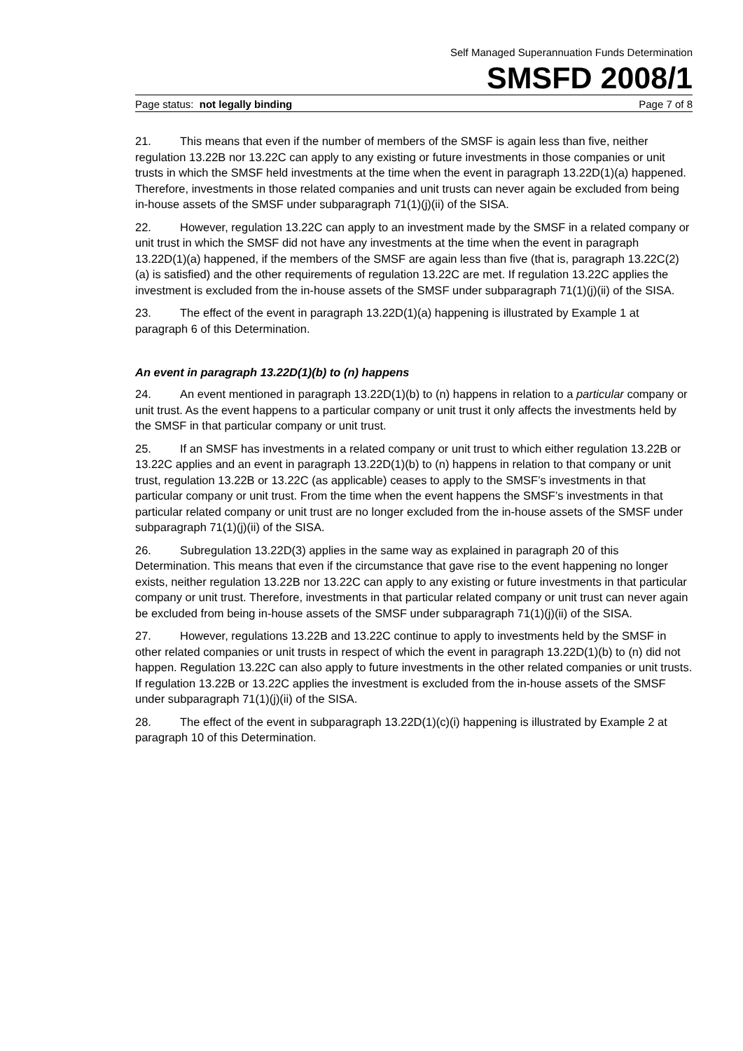Self Managed Superannuation Funds Determination
SMSFD 2008/1
Page status: not legally binding Page 7 of 8
21. This means that even if the number of members of the SMSF is again less than five, neither regulation 13.22B nor 13.22C can apply to any existing or future investments in those companies or unit trusts in which the SMSF held investments at the time when the event in paragraph 13.22D(1)(a) happened. Therefore, investments in those related companies and unit trusts can never again be excluded from being in-house assets of the SMSF under subparagraph 71(1)(j)(ii) of the SISA.
22. However, regulation 13.22C can apply to an investment made by the SMSF in a related company or unit trust in which the SMSF did not have any investments at the time when the event in paragraph 13.22D(1)(a) happened, if the members of the SMSF are again less than five (that is, paragraph 13.22C(2)(a) is satisfied) and the other requirements of regulation 13.22C are met. If regulation 13.22C applies the investment is excluded from the in-house assets of the SMSF under subparagraph 71(1)(j)(ii) of the SISA.
23. The effect of the event in paragraph 13.22D(1)(a) happening is illustrated by Example 1 at paragraph 6 of this Determination.
An event in paragraph 13.22D(1)(b) to (n) happens
24. An event mentioned in paragraph 13.22D(1)(b) to (n) happens in relation to a particular company or unit trust. As the event happens to a particular company or unit trust it only affects the investments held by the SMSF in that particular company or unit trust.
25. If an SMSF has investments in a related company or unit trust to which either regulation 13.22B or 13.22C applies and an event in paragraph 13.22D(1)(b) to (n) happens in relation to that company or unit trust, regulation 13.22B or 13.22C (as applicable) ceases to apply to the SMSF’s investments in that particular company or unit trust. From the time when the event happens the SMSF’s investments in that particular related company or unit trust are no longer excluded from the in-house assets of the SMSF under subparagraph 71(1)(j)(ii) of the SISA.
26. Subregulation 13.22D(3) applies in the same way as explained in paragraph 20 of this Determination. This means that even if the circumstance that gave rise to the event happening no longer exists, neither regulation 13.22B nor 13.22C can apply to any existing or future investments in that particular company or unit trust. Therefore, investments in that particular related company or unit trust can never again be excluded from being in-house assets of the SMSF under subparagraph 71(1)(j)(ii) of the SISA.
27. However, regulations 13.22B and 13.22C continue to apply to investments held by the SMSF in other related companies or unit trusts in respect of which the event in paragraph 13.22D(1)(b) to (n) did not happen. Regulation 13.22C can also apply to future investments in the other related companies or unit trusts. If regulation 13.22B or 13.22C applies the investment is excluded from the in-house assets of the SMSF under subparagraph 71(1)(j)(ii) of the SISA.
28. The effect of the event in subparagraph 13.22D(1)(c)(i) happening is illustrated by Example 2 at paragraph 10 of this Determination.